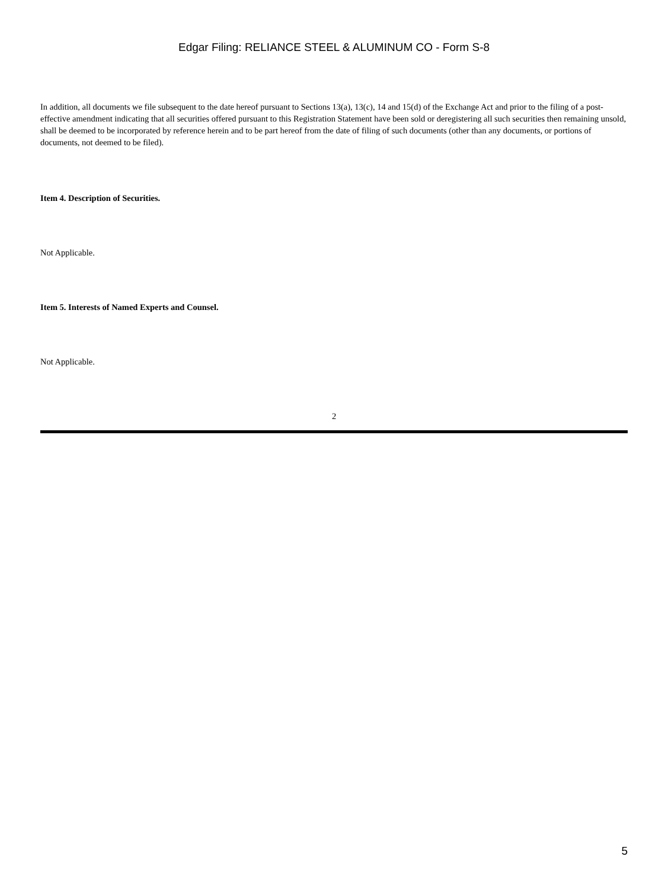Edgar Filing: RELIANCE STEEL & ALUMINUM CO - Form S-8
In addition, all documents we file subsequent to the date hereof pursuant to Sections 13(a), 13(c), 14 and 15(d) of the Exchange Act and prior to the filing of a post-effective amendment indicating that all securities offered pursuant to this Registration Statement have been sold or deregistering all such securities then remaining unsold, shall be deemed to be incorporated by reference herein and to be part hereof from the date of filing of such documents (other than any documents, or portions of documents, not deemed to be filed).
Item 4. Description of Securities.
Not Applicable.
Item 5. Interests of Named Experts and Counsel.
Not Applicable.
2
5